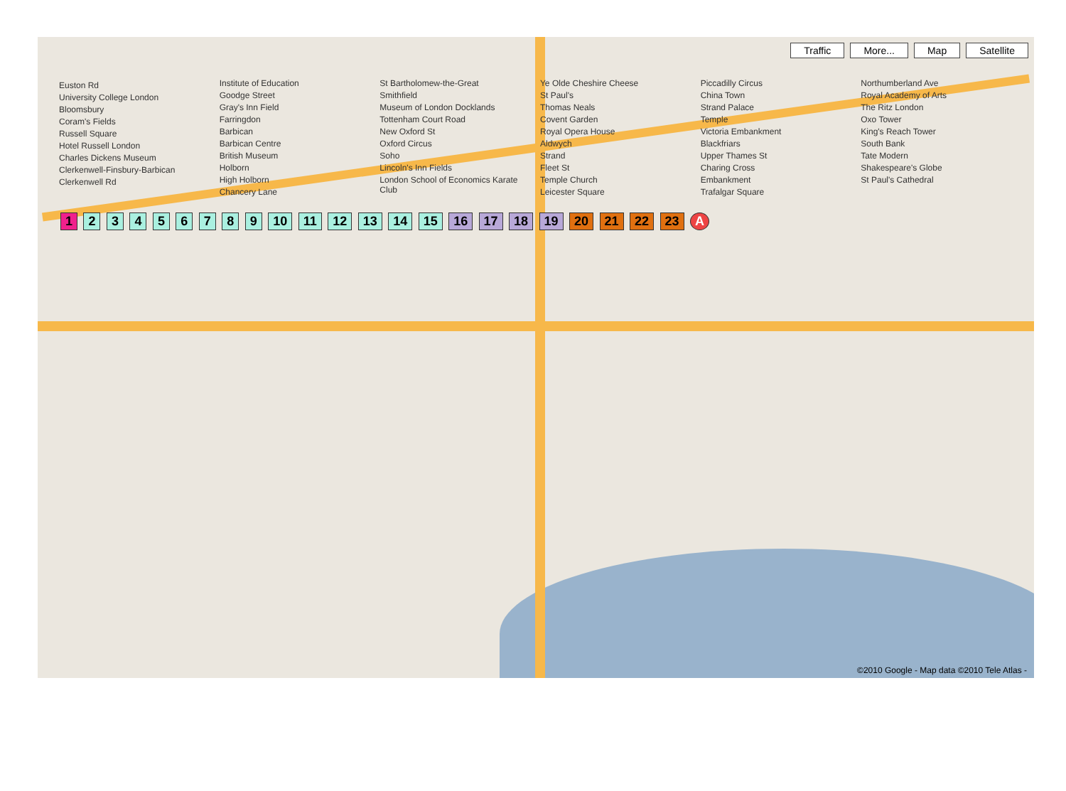Traffic More... Map Satellite
Euston Rd
University College London
Bloomsbury
Coram's Fields
Russell Square
Hotel Russell London
Charles Dickens Museum
Clerkenwell-Finsbury-Barbican
Clerkenwell Rd
Institute of Education
Goodge Street
Gray's Inn Field
Farringdon
Barbican
Barbican Centre
British Museum
Holborn
High Holborn
Chancery Lane
St Bartholomew-the-Great
Smithfield
Museum of London Docklands
Tottenham Court Road
New Oxford St
Oxford Circus
Soho
Lincoln's Inn Fields
London School of Economics Karate Club
Ye Olde Cheshire Cheese
St Paul's
Thomas Neals
Covent Garden
Royal Opera House
Aldwych
Strand
Fleet St
Temple Church
Leicester Square
Piccadilly Circus
China Town
Strand Palace
Temple
Victoria Embankment
Blackfriars
Upper Thames St
Charing Cross
Embankment
Trafalgar Square
Northumberland Ave
Royal Academy of Arts
The Ritz London
Oxo Tower
King's Reach Tower
South Bank
Tate Modern
Shakespeare's Globe
St Paul's Cathedral
1 2 3 4 5 6 7 8 9 10 11 12 13 14 15 16 17 18 19 20 21 22 23 A
©2010 Google - Map data ©2010 Tele Atlas -